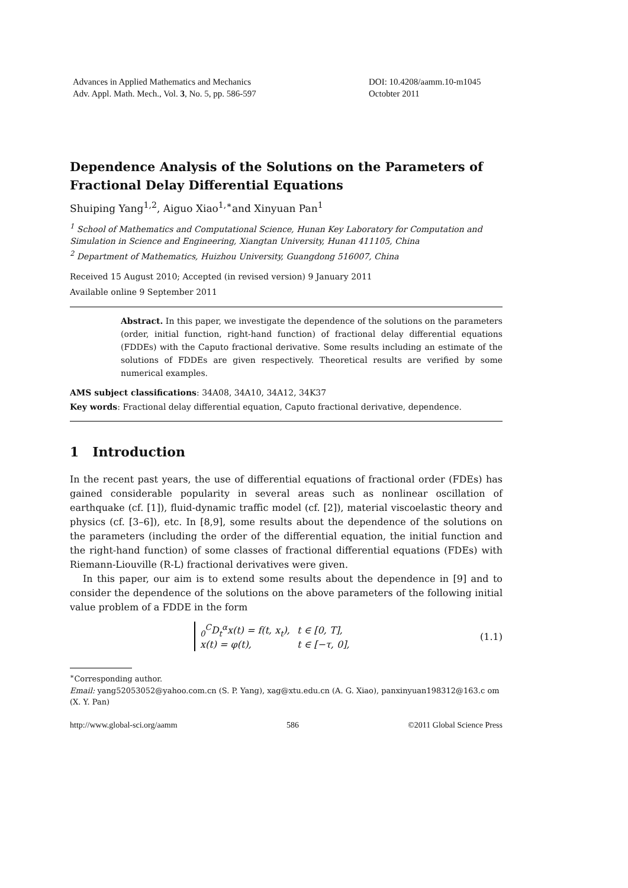Advances in Applied Mathematics and Mechanics
Adv. Appl. Math. Mech., Vol. 3, No. 5, pp. 586-597
DOI: 10.4208/aamm.10-m1045
Octobter 2011
Dependence Analysis of the Solutions on the Parameters of Fractional Delay Differential Equations
Shuiping Yang<sup>1,2</sup>, Aiguo Xiao<sup>1,∗</sup>and Xinyuan Pan<sup>1</sup>
<sup>1</sup> School of Mathematics and Computational Science, Hunan Key Laboratory for Computation and Simulation in Science and Engineering, Xiangtan University, Hunan 411105, China
<sup>2</sup> Department of Mathematics, Huizhou University, Guangdong 516007, China
Received 15 August 2010; Accepted (in revised version) 9 January 2011
Available online 9 September 2011
Abstract. In this paper, we investigate the dependence of the solutions on the parameters (order, initial function, right-hand function) of fractional delay differential equations (FDDEs) with the Caputo fractional derivative. Some results including an estimate of the solutions of FDDEs are given respectively. Theoretical results are verified by some numerical examples.
AMS subject classifications: 34A08, 34A10, 34A12, 34K37
Key words: Fractional delay differential equation, Caputo fractional derivative, dependence.
1 Introduction
In the recent past years, the use of differential equations of fractional order (FDEs) has gained considerable popularity in several areas such as nonlinear oscillation of earthquake (cf. [1]), fluid-dynamic traffic model (cf. [2]), material viscoelastic theory and physics (cf. [3–6]), etc. In [8,9], some results about the dependence of the solutions on the parameters (including the order of the differential equation, the initial function and the right-hand function) of some classes of fractional differential equations (FDEs) with Riemann-Liouville (R-L) fractional derivatives were given.
In this paper, our aim is to extend some results about the dependence in [9] and to consider the dependence of the solutions on the above parameters of the following initial value problem of a FDDE in the form
| <sub>0</sub><sup>C</sup>D<sub>t</sub><sup>α</sup>x(t) = f(t, x<sub>t</sub>), | t ∈ [0, T], |
| x(t) = φ(t), | t ∈ [−τ, 0], |
(1.1)
<sup>∗</sup>Corresponding author.
Email: yang52053052@yahoo.com.cn (S. P. Yang), xag@xtu.edu.cn (A. G. Xiao), panxinyuan198312@163.c om (X. Y. Pan)
http://www.global-sci.org/aamm 586 ©2011 Global Science Press